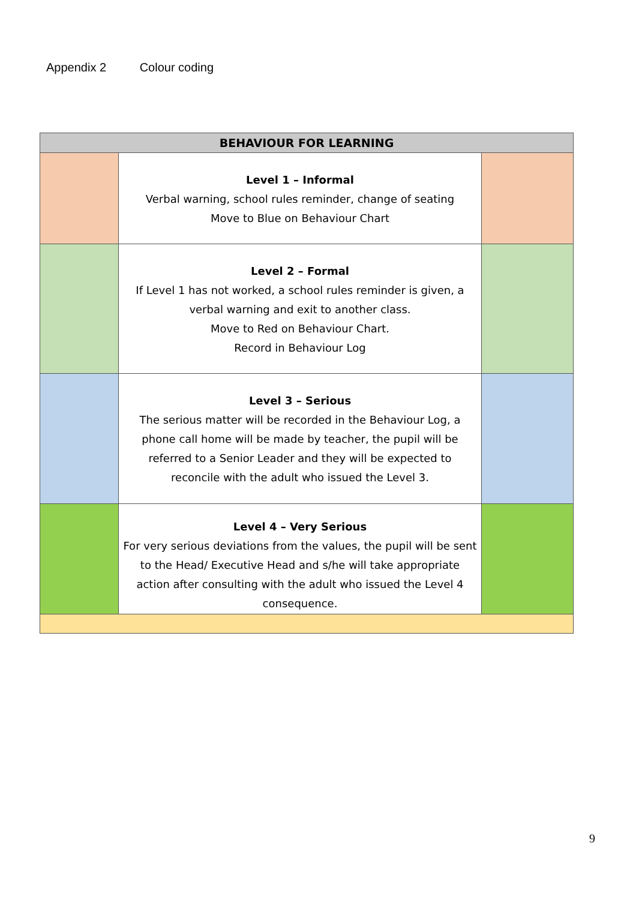Appendix 2 Colour coding
| BEHAVIOUR FOR LEARNING | | |
| --- | --- | --- |
| | Level 1 – Informal Verbal warning, school rules reminder, change of seating Move to Blue on Behaviour Chart | |
| | Level 2 – Formal If Level 1 has not worked, a school rules reminder is given, a verbal warning and exit to another class. Move to Red on Behaviour Chart. Record in Behaviour Log | |
| | Level 3 – Serious The serious matter will be recorded in the Behaviour Log, a phone call home will be made by teacher, the pupil will be referred to a Senior Leader and they will be expected to reconcile with the adult who issued the Level 3. | |
| | Level 4 – Very Serious For very serious deviations from the values, the pupil will be sent to the Head/ Executive Head and s/he will take appropriate action after consulting with the adult who issued the Level 4 consequence. | |
9